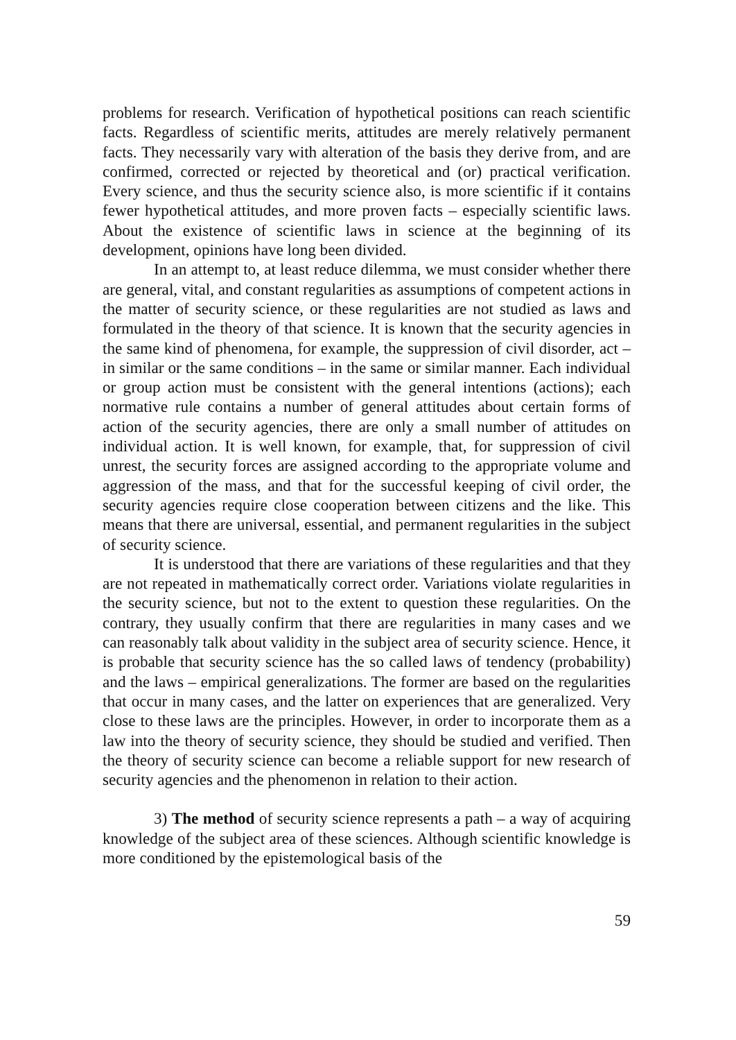problems for research. Verification of hypothetical positions can reach scientific facts. Regardless of scientific merits, attitudes are merely relatively permanent facts. They necessarily vary with alteration of the basis they derive from, and are confirmed, corrected or rejected by theoretical and (or) practical verification. Every science, and thus the security science also, is more scientific if it contains fewer hypothetical attitudes, and more proven facts – especially scientific laws. About the existence of scientific laws in science at the beginning of its development, opinions have long been divided.
In an attempt to, at least reduce dilemma, we must consider whether there are general, vital, and constant regularities as assumptions of competent actions in the matter of security science, or these regularities are not studied as laws and formulated in the theory of that science. It is known that the security agencies in the same kind of phenomena, for example, the suppression of civil disorder, act – in similar or the same conditions – in the same or similar manner. Each individual or group action must be consistent with the general intentions (actions); each normative rule contains a number of general attitudes about certain forms of action of the security agencies, there are only a small number of attitudes on individual action. It is well known, for example, that, for suppression of civil unrest, the security forces are assigned according to the appropriate volume and aggression of the mass, and that for the successful keeping of civil order, the security agencies require close cooperation between citizens and the like. This means that there are universal, essential, and permanent regularities in the subject of security science.
It is understood that there are variations of these regularities and that they are not repeated in mathematically correct order. Variations violate regularities in the security science, but not to the extent to question these regularities. On the contrary, they usually confirm that there are regularities in many cases and we can reasonably talk about validity in the subject area of security science. Hence, it is probable that security science has the so called laws of tendency (probability) and the laws – empirical generalizations. The former are based on the regularities that occur in many cases, and the latter on experiences that are generalized. Very close to these laws are the principles. However, in order to incorporate them as a law into the theory of security science, they should be studied and verified. Then the theory of security science can become a reliable support for new research of security agencies and the phenomenon in relation to their action.
3) The method of security science represents a path – a way of acquiring knowledge of the subject area of these sciences. Although scientific knowledge is more conditioned by the epistemological basis of the
59